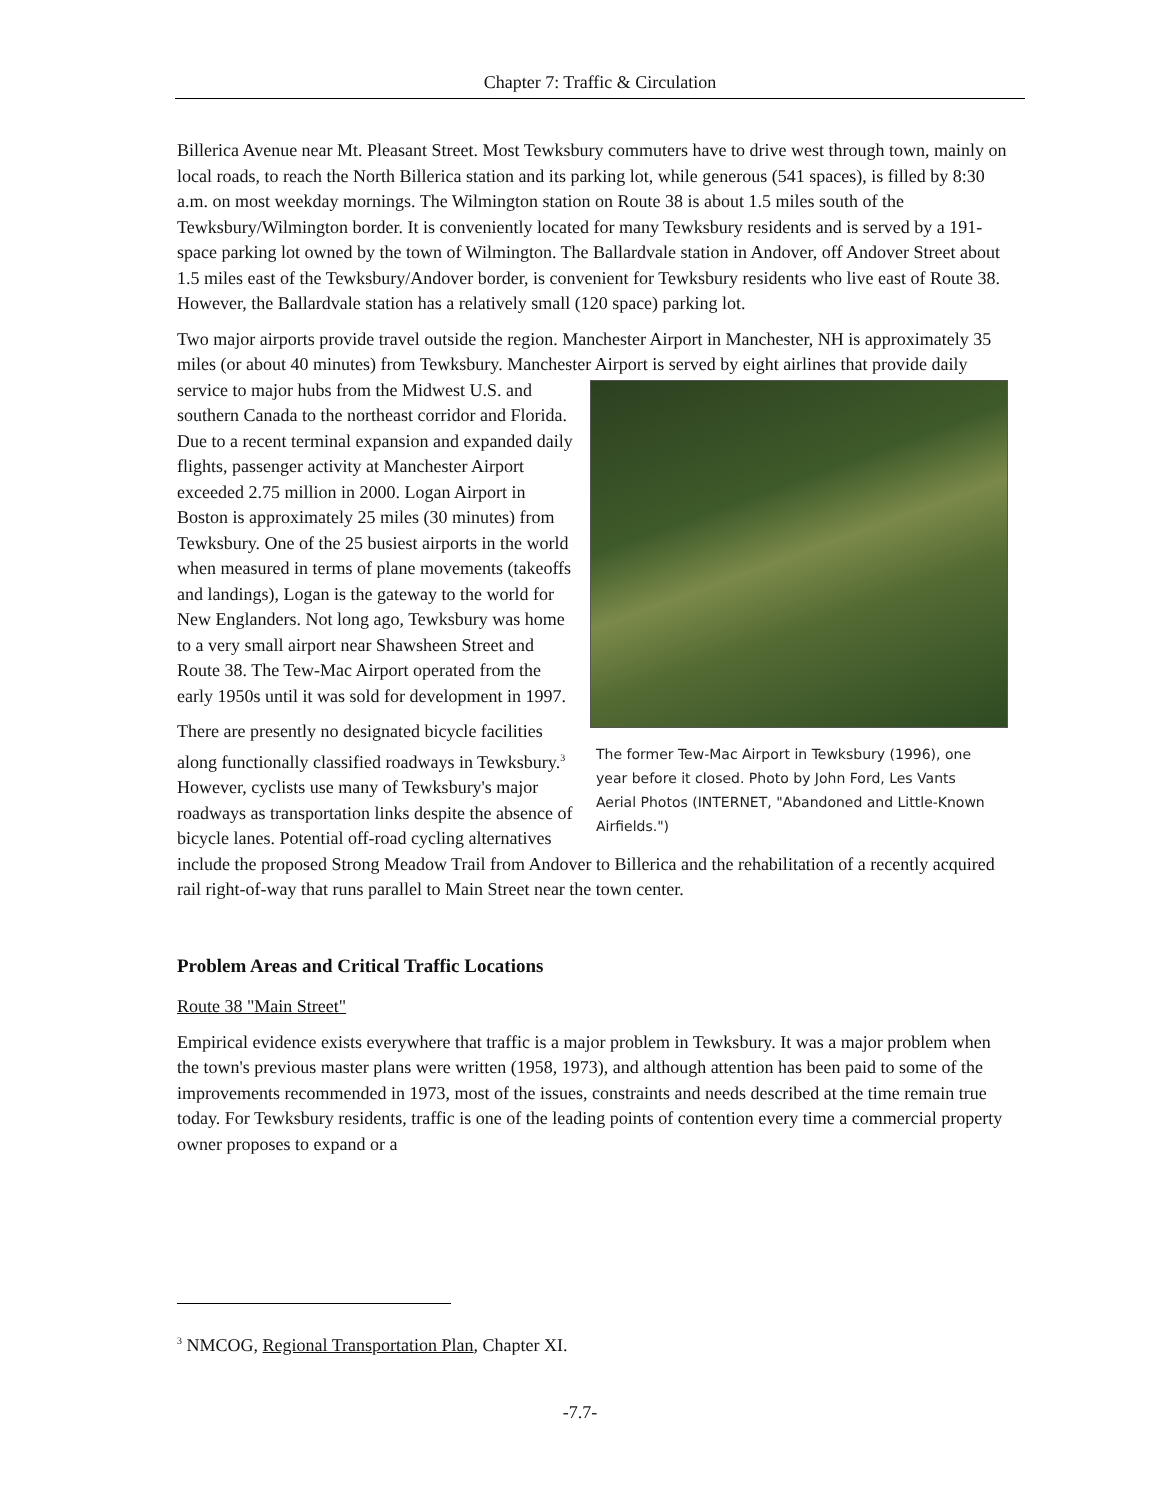Chapter 7: Traffic & Circulation
Billerica Avenue near Mt. Pleasant Street. Most Tewksbury commuters have to drive west through town, mainly on local roads, to reach the North Billerica station and its parking lot, while generous (541 spaces), is filled by 8:30 a.m. on most weekday mornings. The Wilmington station on Route 38 is about 1.5 miles south of the Tewksbury/Wilmington border. It is conveniently located for many Tewksbury residents and is served by a 191-space parking lot owned by the town of Wilmington. The Ballardvale station in Andover, off Andover Street about 1.5 miles east of the Tewksbury/Andover border, is convenient for Tewksbury residents who live east of Route 38. However, the Ballardvale station has a relatively small (120 space) parking lot.
Two major airports provide travel outside the region. Manchester Airport in Manchester, NH is approximately 35 miles (or about 40 minutes) from Tewksbury. Manchester Airport is served by The former Tew-Mac Airport in Tewksbury (1996), one year before it closed. Photo by John Ford, Les Vants Aerial Photos (INTERNET, "Abandoned and Little-Known Airfields.") eight airlines that provide daily service to major hubs from the Midwest U.S. and southern Canada to the northeast corridor and Florida. Due to a recent terminal expansion and expanded daily flights, passenger activity at Manchester Airport exceeded 2.75 million in 2000. Logan Airport in Boston is approximately 25 miles (30 minutes) from Tewksbury. One of the 25 busiest airports in the world when measured in terms of plane movements (takeoffs and landings), Logan is the gateway to the world for New Englanders. Not long ago, Tewksbury was home to a very small airport near Shawsheen Street and Route 38. The Tew-Mac Airport operated from the early 1950s until it was sold for development in 1997.
There are presently no designated bicycle facilities along functionally classified roadways in Tewksbury.<sup>3</sup> However, cyclists use many of Tewksbury's major roadways as transportation links despite the absence of bicycle lanes. Potential off-road cycling alternatives include the proposed Strong Meadow Trail from Andover to Billerica and the rehabilitation of a recently acquired rail right-of-way that runs parallel to Main Street near the town center.
Problem Areas and Critical Traffic Locations
Route 38 "Main Street"
Empirical evidence exists everywhere that traffic is a major problem in Tewksbury. It was a major problem when the town's previous master plans were written (1958, 1973), and although attention has been paid to some of the improvements recommended in 1973, most of the issues, constraints and needs described at the time remain true today. For Tewksbury residents, traffic is one of the leading points of contention every time a commercial property owner proposes to expand or a
<sup>3</sup> NMCOG, Regional Transportation Plan, Chapter XI.
-7.7-